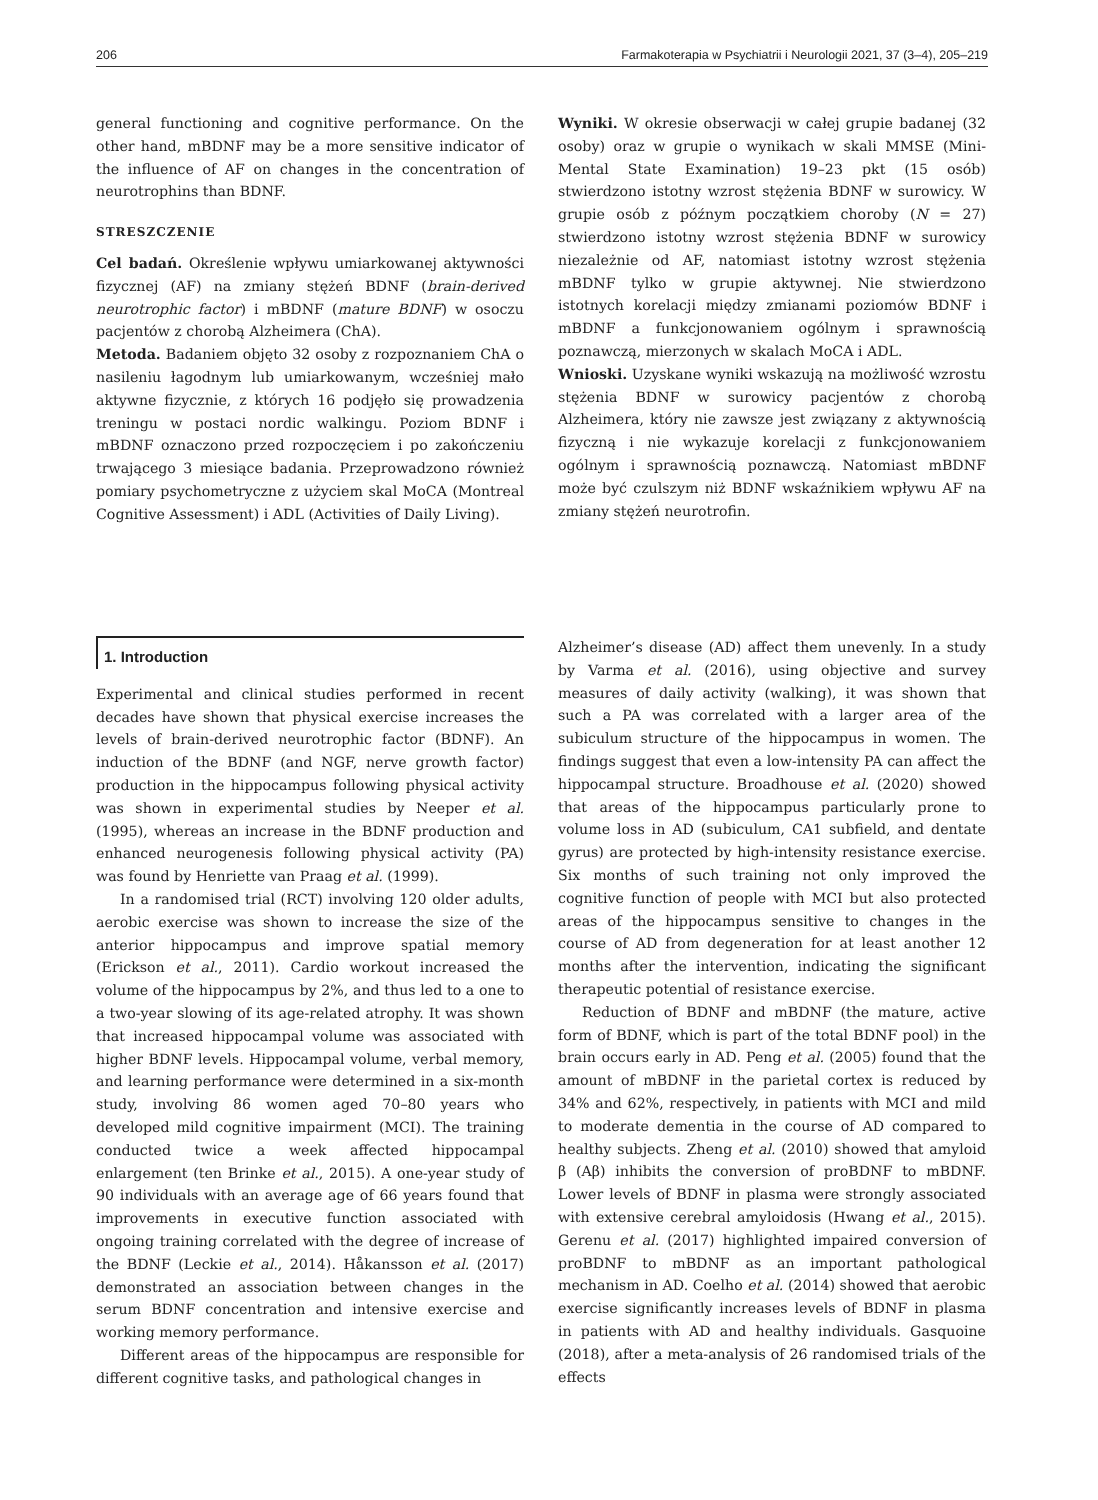206 Farmakoterapia w Psychiatrii i Neurologii 2021, 37 (3–4), 205–219
general functioning and cognitive performance. On the other hand, mBDNF may be a more sensitive indicator of the influence of AF on changes in the concentration of neurotrophins than BDNF.
STRESZCZENIE
Cel badań. Określenie wpływu umiarkowanej aktywności fizycznej (AF) na zmiany stężeń BDNF (brain-derived neurotrophic factor) i mBDNF (mature BDNF) w osoczu pacjentów z chorobą Alzheimera (ChA).
Metoda. Badaniem objęto 32 osoby z rozpoznaniem ChA o nasileniu łagodnym lub umiarkowanym, wcześniej mało aktywne fizycznie, z których 16 podjęło się prowadzenia treningu w postaci nordic walkingu. Poziom BDNF i mBDNF oznaczono przed rozpoczęciem i po zakończeniu trwającego 3 miesiące badania. Przeprowadzono również pomiary psychometryczne z użyciem skal MoCA (Montreal Cognitive Assessment) i ADL (Activities of Daily Living).
Wyniki. W okresie obserwacji w całej grupie badanej (32 osoby) oraz w grupie o wynikach w skali MMSE (Mini-Mental State Examination) 19–23 pkt (15 osób) stwierdzono istotny wzrost stężenia BDNF w surowicy. W grupie osób z późnym początkiem choroby (N = 27) stwierdzono istotny wzrost stężenia BDNF w surowicy niezależnie od AF, natomiast istotny wzrost stężenia mBDNF tylko w grupie aktywnej. Nie stwierdzono istotnych korelacji między zmianami poziomów BDNF i mBDNF a funkcjonowaniem ogólnym i sprawnością poznawczą, mierzonych w skalach MoCA i ADL.
Wnioski. Uzyskane wyniki wskazują na możliwość wzrostu stężenia BDNF w surowicy pacjentów z chorobą Alzheimera, który nie zawsze jest związany z aktywnością fizyczną i nie wykazuje korelacji z funkcjonowaniem ogólnym i sprawnością poznawczą. Natomiast mBDNF może być czulszym niż BDNF wskaźnikiem wpływu AF na zmiany stężeń neurotrofin.
1. Introduction
Experimental and clinical studies performed in recent decades have shown that physical exercise increases the levels of brain-derived neurotrophic factor (BDNF). An induction of the BDNF (and NGF, nerve growth factor) production in the hippocampus following physical activity was shown in experimental studies by Neeper et al. (1995), whereas an increase in the BDNF production and enhanced neurogenesis following physical activity (PA) was found by Henriette van Praag et al. (1999).
In a randomised trial (RCT) involving 120 older adults, aerobic exercise was shown to increase the size of the anterior hippocampus and improve spatial memory (Erickson et al., 2011). Cardio workout increased the volume of the hippocampus by 2%, and thus led to a one to a two-year slowing of its age-related atrophy. It was shown that increased hippocampal volume was associated with higher BDNF levels. Hippocampal volume, verbal memory, and learning performance were determined in a six-month study, involving 86 women aged 70–80 years who developed mild cognitive impairment (MCI). The training conducted twice a week affected hippocampal enlargement (ten Brinke et al., 2015). A one-year study of 90 individuals with an average age of 66 years found that improvements in executive function associated with ongoing training correlated with the degree of increase of the BDNF (Leckie et al., 2014). Håkansson et al. (2017) demonstrated an association between changes in the serum BDNF concentration and intensive exercise and working memory performance.
Different areas of the hippocampus are responsible for different cognitive tasks, and pathological changes in
Alzheimer’s disease (AD) affect them unevenly. In a study by Varma et al. (2016), using objective and survey measures of daily activity (walking), it was shown that such a PA was correlated with a larger area of the subiculum structure of the hippocampus in women. The findings suggest that even a low-intensity PA can affect the hippocampal structure. Broadhouse et al. (2020) showed that areas of the hippocampus particularly prone to volume loss in AD (subiculum, CA1 subfield, and dentate gyrus) are protected by high-intensity resistance exercise. Six months of such training not only improved the cognitive function of people with MCI but also protected areas of the hippocampus sensitive to changes in the course of AD from degeneration for at least another 12 months after the intervention, indicating the significant therapeutic potential of resistance exercise.
Reduction of BDNF and mBDNF (the mature, active form of BDNF, which is part of the total BDNF pool) in the brain occurs early in AD. Peng et al. (2005) found that the amount of mBDNF in the parietal cortex is reduced by 34% and 62%, respectively, in patients with MCI and mild to moderate dementia in the course of AD compared to healthy subjects. Zheng et al. (2010) showed that amyloid β (Aβ) inhibits the conversion of proBDNF to mBDNF. Lower levels of BDNF in plasma were strongly associated with extensive cerebral amyloidosis (Hwang et al., 2015). Gerenu et al. (2017) highlighted impaired conversion of proBDNF to mBDNF as an important pathological mechanism in AD. Coelho et al. (2014) showed that aerobic exercise significantly increases levels of BDNF in plasma in patients with AD and healthy individuals. Gasquoine (2018), after a meta-analysis of 26 randomised trials of the effects